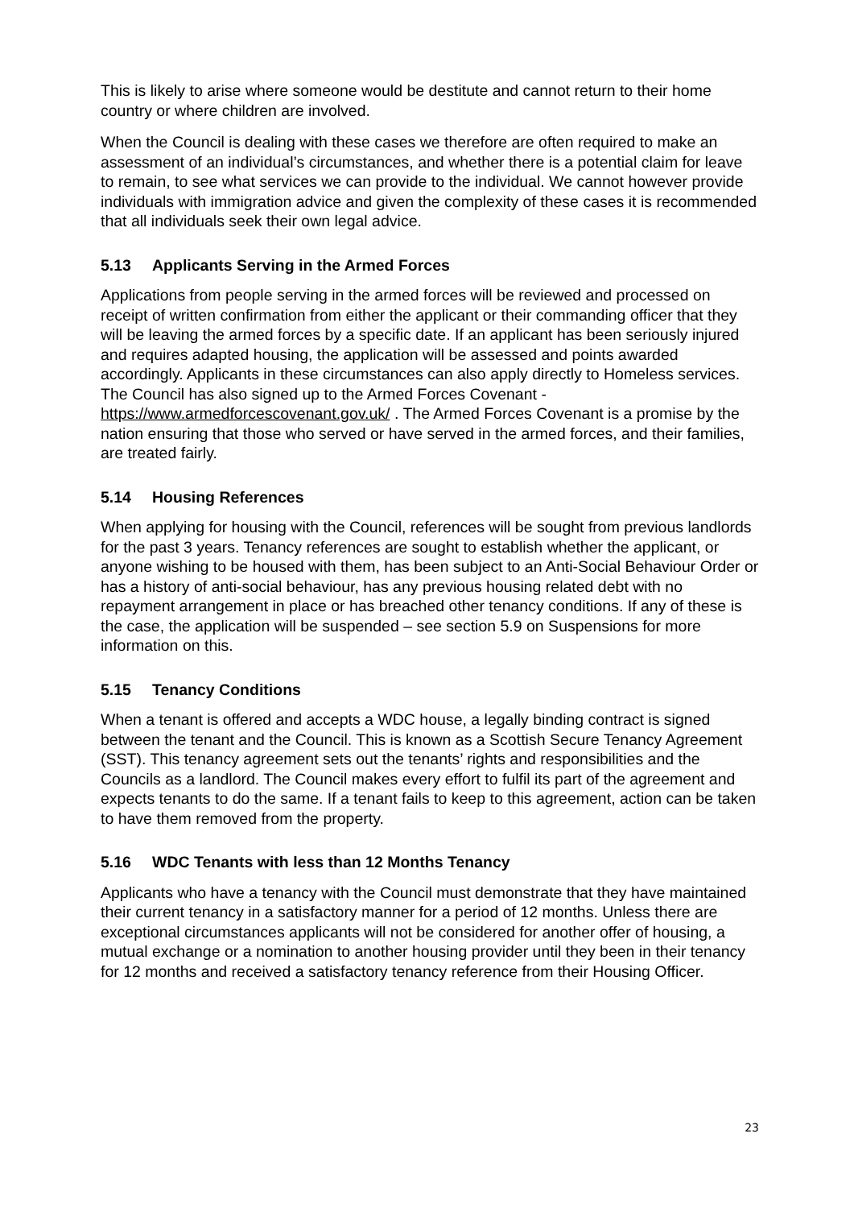This is likely to arise where someone would be destitute and cannot return to their home country or where children are involved.
When the Council is dealing with these cases we therefore are often required to make an assessment of an individual’s circumstances, and whether there is a potential claim for leave to remain, to see what services we can provide to the individual. We cannot however provide individuals with immigration advice and given the complexity of these cases it is recommended that all individuals seek their own legal advice.
5.13 Applicants Serving in the Armed Forces
Applications from people serving in the armed forces will be reviewed and processed on receipt of written confirmation from either the applicant or their commanding officer that they will be leaving the armed forces by a specific date. If an applicant has been seriously injured and requires adapted housing, the application will be assessed and points awarded accordingly. Applicants in these circumstances can also apply directly to Homeless services. The Council has also signed up to the Armed Forces Covenant - https://www.armedforcescovenant.gov.uk/ . The Armed Forces Covenant is a promise by the nation ensuring that those who served or have served in the armed forces, and their families, are treated fairly.
5.14 Housing References
When applying for housing with the Council, references will be sought from previous landlords for the past 3 years. Tenancy references are sought to establish whether the applicant, or anyone wishing to be housed with them, has been subject to an Anti-Social Behaviour Order or has a history of anti-social behaviour, has any previous housing related debt with no repayment arrangement in place or has breached other tenancy conditions. If any of these is the case, the application will be suspended – see section 5.9 on Suspensions for more information on this.
5.15 Tenancy Conditions
When a tenant is offered and accepts a WDC house, a legally binding contract is signed between the tenant and the Council. This is known as a Scottish Secure Tenancy Agreement (SST). This tenancy agreement sets out the tenants’ rights and responsibilities and the Councils as a landlord. The Council makes every effort to fulfil its part of the agreement and expects tenants to do the same. If a tenant fails to keep to this agreement, action can be taken to have them removed from the property.
5.16 WDC Tenants with less than 12 Months Tenancy
Applicants who have a tenancy with the Council must demonstrate that they have maintained their current tenancy in a satisfactory manner for a period of 12 months. Unless there are exceptional circumstances applicants will not be considered for another offer of housing, a mutual exchange or a nomination to another housing provider until they been in their tenancy for 12 months and received a satisfactory tenancy reference from their Housing Officer.
23